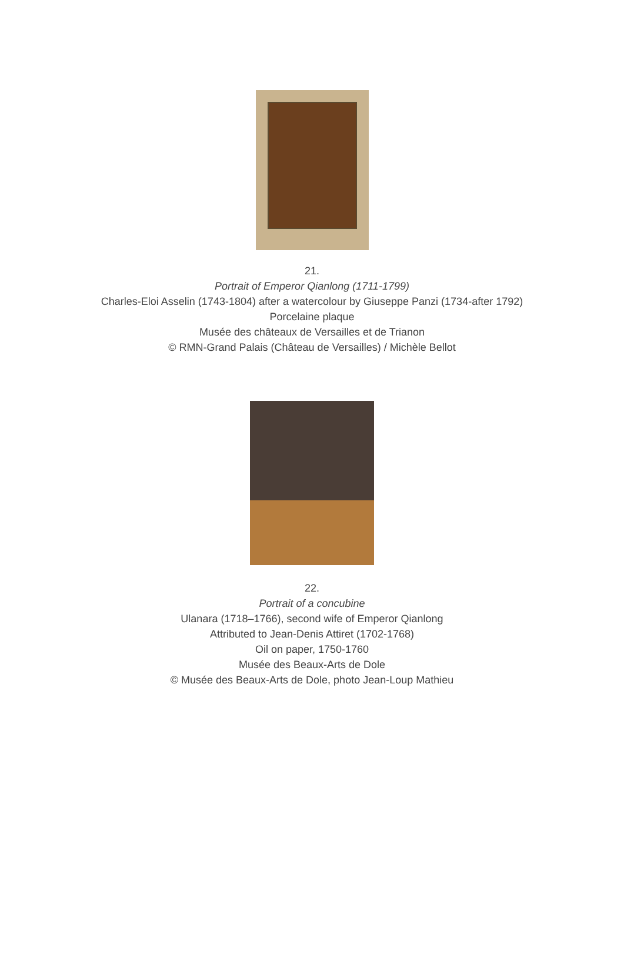21.
Portrait of Emperor Qianlong (1711-1799)
Charles-Eloi Asselin (1743-1804) after a watercolour by Giuseppe Panzi (1734-after 1792)
Porcelaine plaque
Musée des châteaux de Versailles et de Trianon
© RMN-Grand Palais (Château de Versailles) / Michèle Bellot
22.
Portrait of a concubine
Ulanara (1718–1766), second wife of Emperor Qianlong
Attributed to Jean-Denis Attiret (1702-1768)
Oil on paper, 1750-1760
Musée des Beaux-Arts de Dole
© Musée des Beaux-Arts de Dole, photo Jean-Loup Mathieu